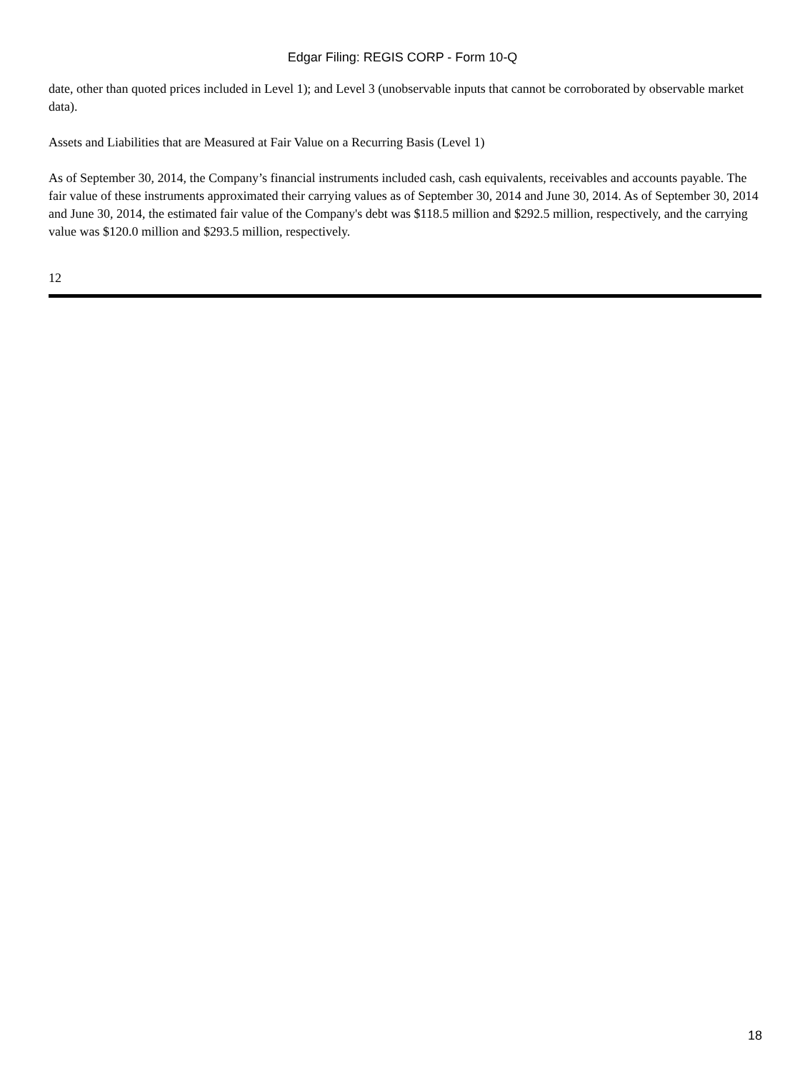Edgar Filing: REGIS CORP - Form 10-Q
date, other than quoted prices included in Level 1); and Level 3 (unobservable inputs that cannot be corroborated by observable market data).
Assets and Liabilities that are Measured at Fair Value on a Recurring Basis (Level 1)
As of September 30, 2014, the Company’s financial instruments included cash, cash equivalents, receivables and accounts payable. The fair value of these instruments approximated their carrying values as of September 30, 2014 and June 30, 2014. As of September 30, 2014 and June 30, 2014, the estimated fair value of the Company's debt was $118.5 million and $292.5 million, respectively, and the carrying value was $120.0 million and $293.5 million, respectively.
12
18